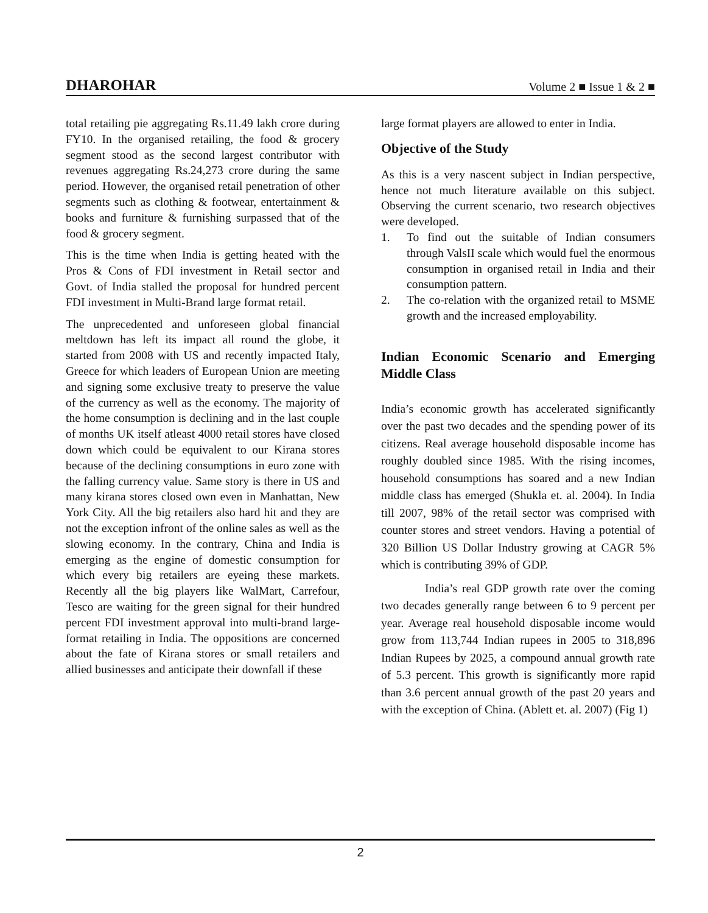DHAROHAR Volume 2 ■ Issue 1 & 2 ■
total retailing pie aggregating Rs.11.49 lakh crore during FY10. In the organised retailing, the food & grocery segment stood as the second largest contributor with revenues aggregating Rs.24,273 crore during the same period. However, the organised retail penetration of other segments such as clothing & footwear, entertainment & books and furniture & furnishing surpassed that of the food & grocery segment.
This is the time when India is getting heated with the Pros & Cons of FDI investment in Retail sector and Govt. of India stalled the proposal for hundred percent FDI investment in Multi-Brand large format retail.
The unprecedented and unforeseen global financial meltdown has left its impact all round the globe, it started from 2008 with US and recently impacted Italy, Greece for which leaders of European Union are meeting and signing some exclusive treaty to preserve the value of the currency as well as the economy. The majority of the home consumption is declining and in the last couple of months UK itself atleast 4000 retail stores have closed down which could be equivalent to our Kirana stores because of the declining consumptions in euro zone with the falling currency value. Same story is there in US and many kirana stores closed own even in Manhattan, New York City. All the big retailers also hard hit and they are not the exception infront of the online sales as well as the slowing economy. In the contrary, China and India is emerging as the engine of domestic consumption for which every big retailers are eyeing these markets. Recently all the big players like WalMart, Carrefour, Tesco are waiting for the green signal for their hundred percent FDI investment approval into multi-brand large-format retailing in India. The oppositions are concerned about the fate of Kirana stores or small retailers and allied businesses and anticipate their downfall if these
large format players are allowed to enter in India.
Objective of the Study
As this is a very nascent subject in Indian perspective, hence not much literature available on this subject. Observing the current scenario, two research objectives were developed.
1. To find out the suitable of Indian consumers through ValsII scale which would fuel the enormous consumption in organised retail in India and their consumption pattern.
2. The co-relation with the organized retail to MSME growth and the increased employability.
Indian Economic Scenario and Emerging Middle Class
India’s economic growth has accelerated significantly over the past two decades and the spending power of its citizens. Real average household disposable income has roughly doubled since 1985. With the rising incomes, household consumptions has soared and a new Indian middle class has emerged (Shukla et. al. 2004). In India till 2007, 98% of the retail sector was comprised with counter stores and street vendors. Having a potential of 320 Billion US Dollar Industry growing at CAGR 5% which is contributing 39% of GDP.
India’s real GDP growth rate over the coming two decades generally range between 6 to 9 percent per year. Average real household disposable income would grow from 113,744 Indian rupees in 2005 to 318,896 Indian Rupees by 2025, a compound annual growth rate of 5.3 percent. This growth is significantly more rapid than 3.6 percent annual growth of the past 20 years and with the exception of China. (Ablett et. al. 2007) (Fig 1)
2